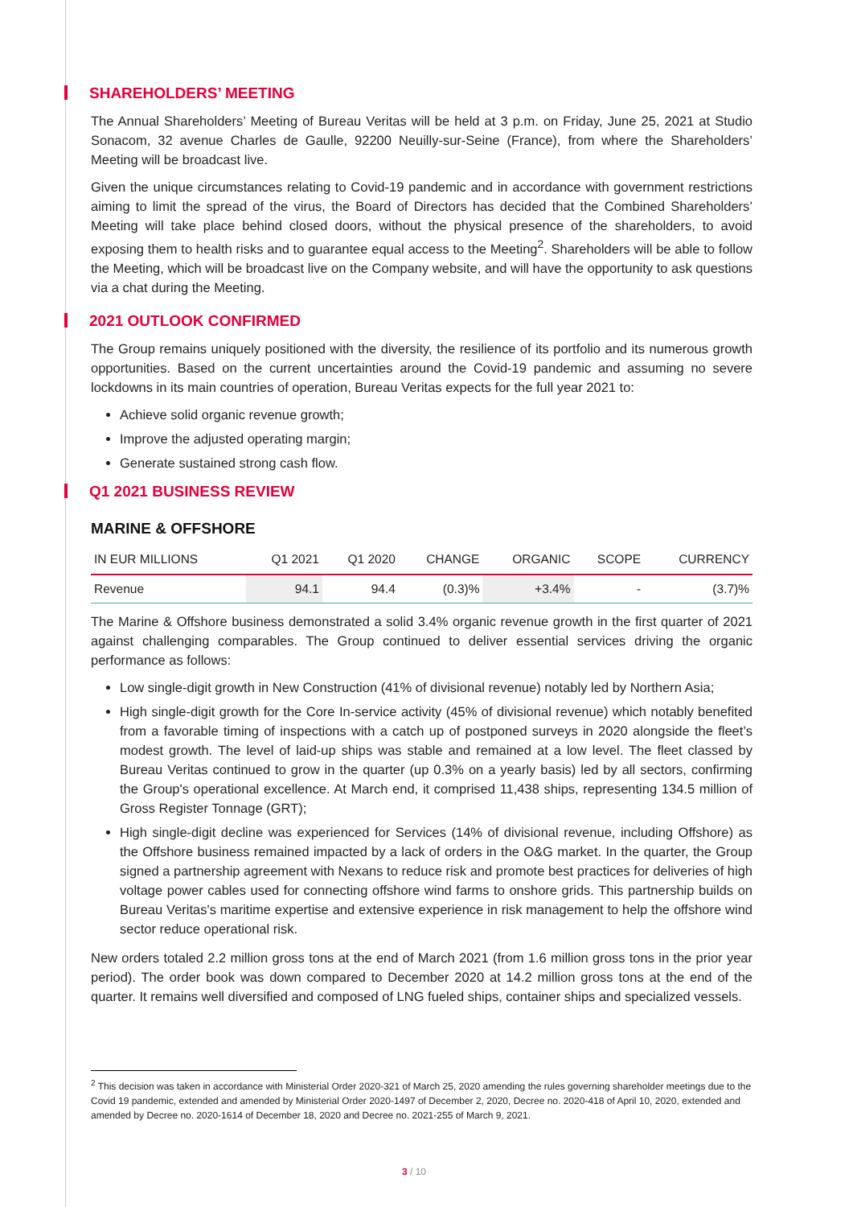SHAREHOLDERS’ MEETING
The Annual Shareholders’ Meeting of Bureau Veritas will be held at 3 p.m. on Friday, June 25, 2021 at Studio Sonacom, 32 avenue Charles de Gaulle, 92200 Neuilly-sur-Seine (France), from where the Shareholders’ Meeting will be broadcast live.
Given the unique circumstances relating to Covid-19 pandemic and in accordance with government restrictions aiming to limit the spread of the virus, the Board of Directors has decided that the Combined Shareholders’ Meeting will take place behind closed doors, without the physical presence of the shareholders, to avoid exposing them to health risks and to guarantee equal access to the Meeting<sup>2</sup>. Shareholders will be able to follow the Meeting, which will be broadcast live on the Company website, and will have the opportunity to ask questions via a chat during the Meeting.
2021 OUTLOOK CONFIRMED
The Group remains uniquely positioned with the diversity, the resilience of its portfolio and its numerous growth opportunities. Based on the current uncertainties around the Covid-19 pandemic and assuming no severe lockdowns in its main countries of operation, Bureau Veritas expects for the full year 2021 to:
Achieve solid organic revenue growth;
Improve the adjusted operating margin;
Generate sustained strong cash flow.
Q1 2021 BUSINESS REVIEW
MARINE & OFFSHORE
| IN EUR MILLIONS | Q1 2021 | Q1 2020 | CHANGE | ORGANIC | SCOPE | CURRENCY |
| --- | --- | --- | --- | --- | --- | --- |
| Revenue | 94.1 | 94.4 | (0.3)% | +3.4% | - | (3.7)% |
The Marine & Offshore business demonstrated a solid 3.4% organic revenue growth in the first quarter of 2021 against challenging comparables. The Group continued to deliver essential services driving the organic performance as follows:
Low single-digit growth in New Construction (41% of divisional revenue) notably led by Northern Asia;
High single-digit growth for the Core In-service activity (45% of divisional revenue) which notably benefited from a favorable timing of inspections with a catch up of postponed surveys in 2020 alongside the fleet’s modest growth. The level of laid-up ships was stable and remained at a low level. The fleet classed by Bureau Veritas continued to grow in the quarter (up 0.3% on a yearly basis) led by all sectors, confirming the Group's operational excellence. At March end, it comprised 11,438 ships, representing 134.5 million of Gross Register Tonnage (GRT);
High single-digit decline was experienced for Services (14% of divisional revenue, including Offshore) as the Offshore business remained impacted by a lack of orders in the O&G market. In the quarter, the Group signed a partnership agreement with Nexans to reduce risk and promote best practices for deliveries of high voltage power cables used for connecting offshore wind farms to onshore grids. This partnership builds on Bureau Veritas's maritime expertise and extensive experience in risk management to help the offshore wind sector reduce operational risk.
New orders totaled 2.2 million gross tons at the end of March 2021 (from 1.6 million gross tons in the prior year period). The order book was down compared to December 2020 at 14.2 million gross tons at the end of the quarter. It remains well diversified and composed of LNG fueled ships, container ships and specialized vessels.
<sup>2</sup> This decision was taken in accordance with Ministerial Order 2020-321 of March 25, 2020 amending the rules governing shareholder meetings due to the Covid 19 pandemic, extended and amended by Ministerial Order 2020-1497 of December 2, 2020, Decree no. 2020-418 of April 10, 2020, extended and amended by Decree no. 2020-1614 of December 18, 2020 and Decree no. 2021-255 of March 9, 2021.
3 / 10